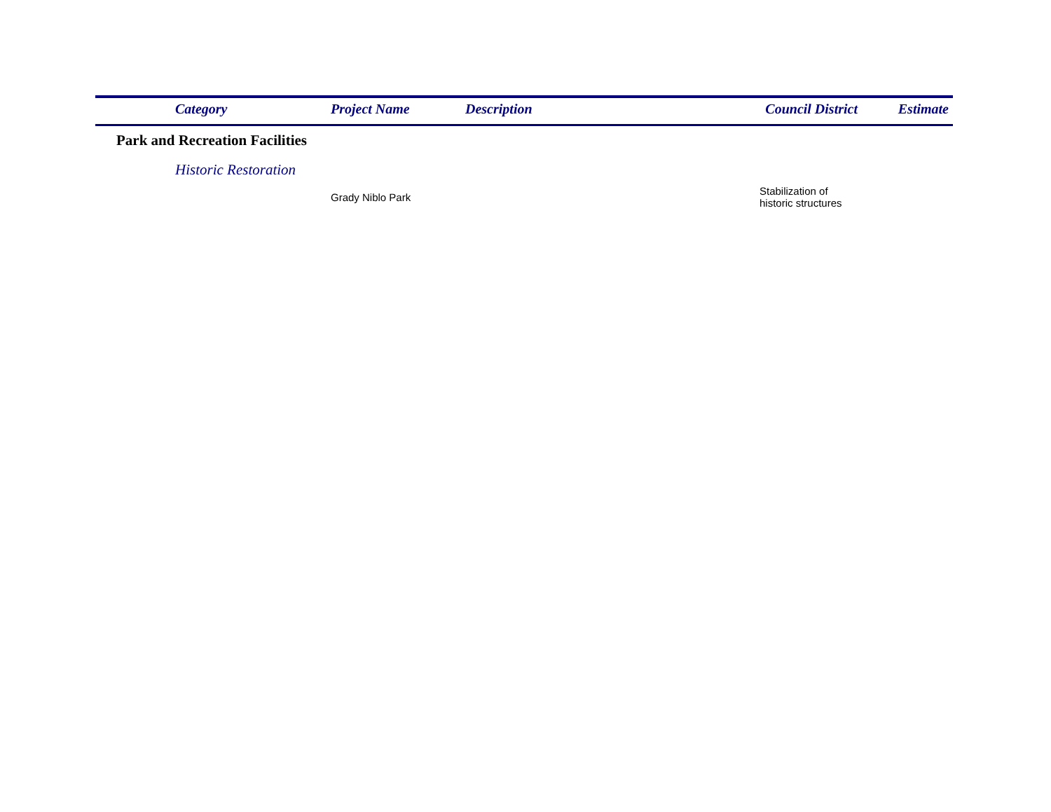| | Category | Project Name | Description | Council District | Estimate |
| --- | --- | --- | --- | --- | --- |
| Park and Recreation Facilities | | | | | |
| | Historic Restoration | | | | |
| | | Grady Niblo Park | | Stabilization of historic structures | |